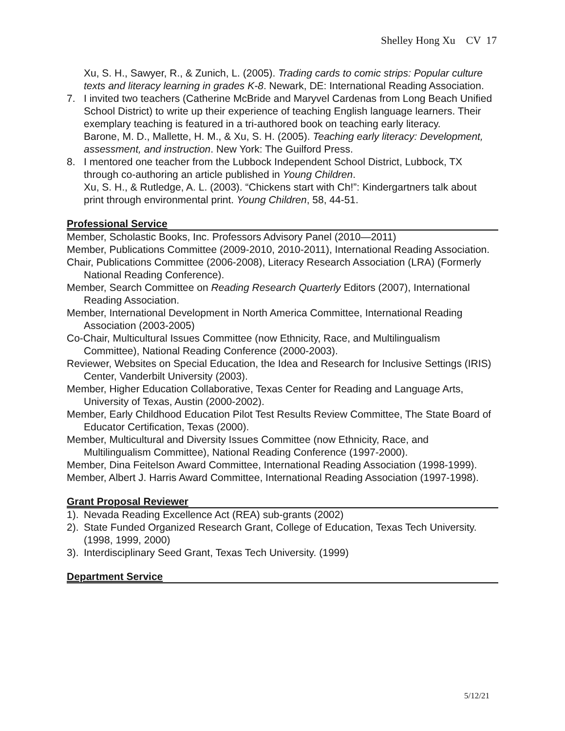Shelley Hong Xu CV 17
Xu, S. H., Sawyer, R., & Zunich, L. (2005). Trading cards to comic strips: Popular culture texts and literacy learning in grades K-8. Newark, DE: International Reading Association.
7. I invited two teachers (Catherine McBride and Maryvel Cardenas from Long Beach Unified School District) to write up their experience of teaching English language learners. Their exemplary teaching is featured in a tri-authored book on teaching early literacy.
Barone, M. D., Mallette, H. M., & Xu, S. H. (2005). Teaching early literacy: Development, assessment, and instruction. New York: The Guilford Press.
8. I mentored one teacher from the Lubbock Independent School District, Lubbock, TX through co-authoring an article published in Young Children.
Xu, S. H., & Rutledge, A. L. (2003). “Chickens start with Ch!”: Kindergartners talk about print through environmental print. Young Children, 58, 44-51.
Professional Service
Member, Scholastic Books, Inc. Professors Advisory Panel (2010—2011)
Member, Publications Committee (2009-2010, 2010-2011), International Reading Association.
Chair, Publications Committee (2006-2008), Literacy Research Association (LRA) (Formerly National Reading Conference).
Member, Search Committee on Reading Research Quarterly Editors (2007), International Reading Association.
Member, International Development in North America Committee, International Reading Association (2003-2005)
Co-Chair, Multicultural Issues Committee (now Ethnicity, Race, and Multilingualism Committee), National Reading Conference (2000-2003).
Reviewer, Websites on Special Education, the Idea and Research for Inclusive Settings (IRIS) Center, Vanderbilt University (2003).
Member, Higher Education Collaborative, Texas Center for Reading and Language Arts, University of Texas, Austin (2000-2002).
Member, Early Childhood Education Pilot Test Results Review Committee, The State Board of Educator Certification, Texas (2000).
Member, Multicultural and Diversity Issues Committee (now Ethnicity, Race, and Multilingualism Committee), National Reading Conference (1997-2000).
Member, Dina Feitelson Award Committee, International Reading Association (1998-1999).
Member, Albert J. Harris Award Committee, International Reading Association (1997-1998).
Grant Proposal Reviewer
1).
Nevada Reading Excellence Act (REA) sub-grants (2002)
2).
State Funded Organized Research Grant, College of Education, Texas Tech University. (1998, 1999, 2000)
3).
Interdisciplinary Seed Grant, Texas Tech University. (1999)
Department Service
5/12/21